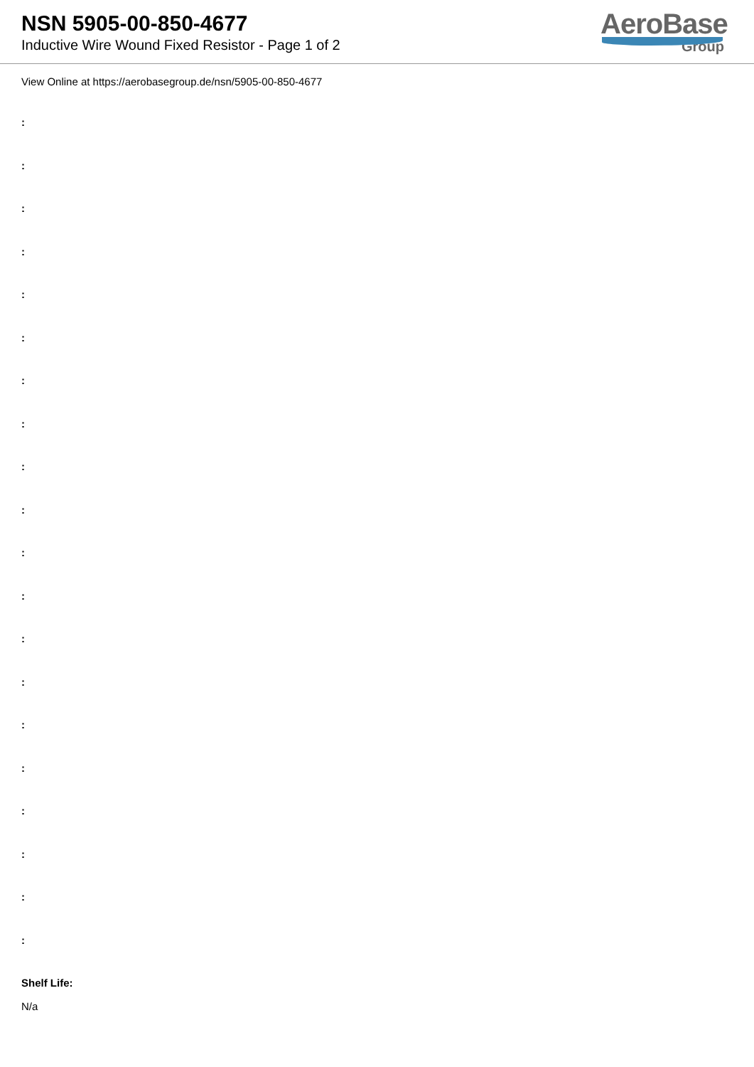NSN 5905-00-850-4677
Inductive Wire Wound Fixed Resistor - Page 1 of 2
AeroBase
Group
View Online at https://aerobasegroup.de/nsn/5905-00-850-4677
:
:
:
:
:
:
:
:
:
:
:
:
:
:
:
:
:
:
:
:
Shelf Life:
N/a